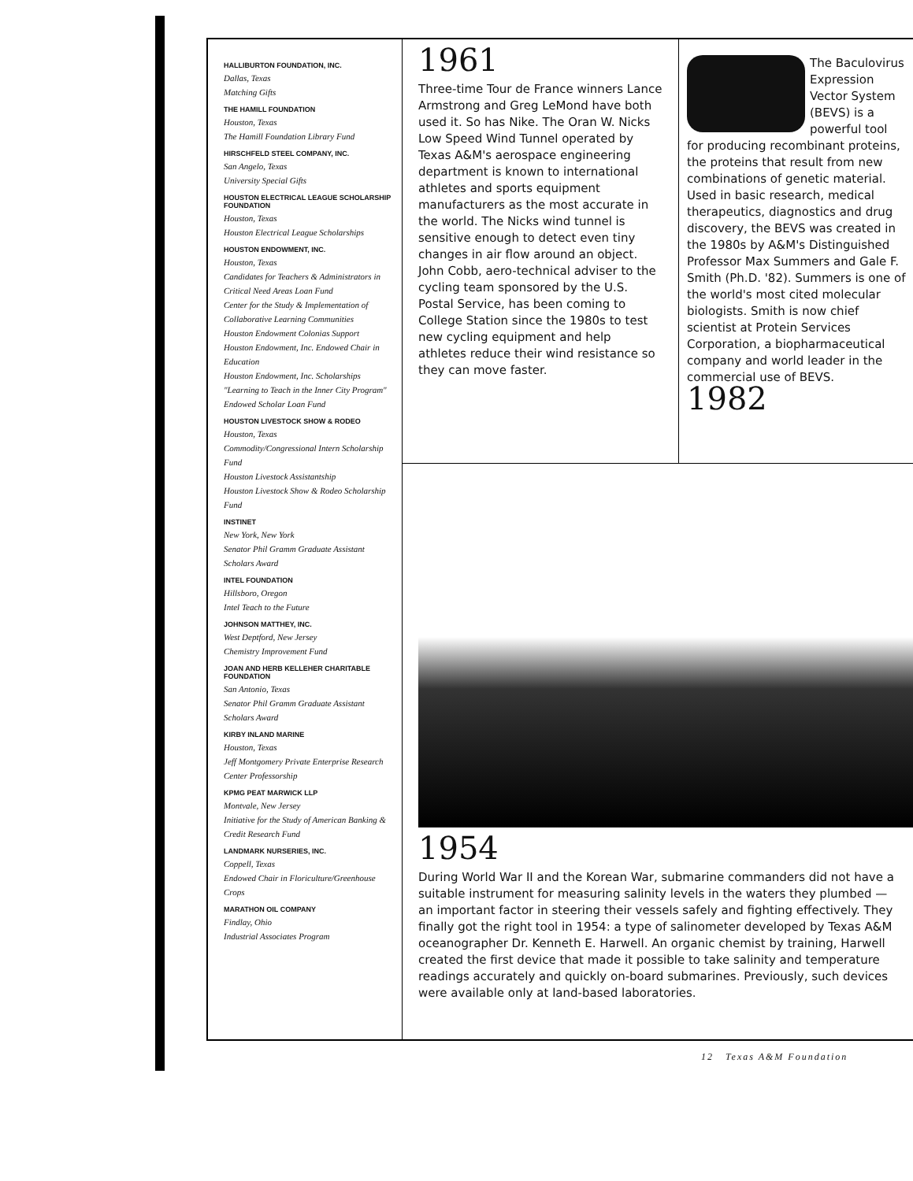HALLIBURTON FOUNDATION, INC.
Dallas, Texas
Matching Gifts
THE HAMILL FOUNDATION
Houston, Texas
The Hamill Foundation Library Fund
HIRSCHFELD STEEL COMPANY, INC.
San Angelo, Texas
University Special Gifts
HOUSTON ELECTRICAL LEAGUE SCHOLARSHIP FOUNDATION
Houston, Texas
Houston Electrical League Scholarships
HOUSTON ENDOWMENT, INC.
Houston, Texas
Candidates for Teachers & Administrators in Critical Need Areas Loan Fund
Center for the Study & Implementation of Collaborative Learning Communities
Houston Endowment Colonias Support
Houston Endowment, Inc. Endowed Chair in Education
Houston Endowment, Inc. Scholarships
"Learning to Teach in the Inner City Program" Endowed Scholar Loan Fund
HOUSTON LIVESTOCK SHOW & RODEO
Houston, Texas
Commodity/Congressional Intern Scholarship Fund
Houston Livestock Assistantship
Houston Livestock Show & Rodeo Scholarship Fund
INSTINET
New York, New York
Senator Phil Gramm Graduate Assistant Scholars Award
INTEL FOUNDATION
Hillsboro, Oregon
Intel Teach to the Future
JOHNSON MATTHEY, INC.
West Deptford, New Jersey
Chemistry Improvement Fund
JOAN AND HERB KELLEHER CHARITABLE FOUNDATION
San Antonio, Texas
Senator Phil Gramm Graduate Assistant Scholars Award
KIRBY INLAND MARINE
Houston, Texas
Jeff Montgomery Private Enterprise Research Center Professorship
KPMG PEAT MARWICK LLP
Montvale, New Jersey
Initiative for the Study of American Banking & Credit Research Fund
LANDMARK NURSERIES, INC.
Coppell, Texas
Endowed Chair in Floriculture/Greenhouse Crops
MARATHON OIL COMPANY
Findlay, Ohio
Industrial Associates Program
1961
Three-time Tour de France winners Lance Armstrong and Greg LeMond have both used it. So has Nike. The Oran W. Nicks Low Speed Wind Tunnel operated by Texas A&M's aerospace engineering department is known to international athletes and sports equipment manufacturers as the most accurate in the world. The Nicks wind tunnel is sensitive enough to detect even tiny changes in air flow around an object. John Cobb, aero-technical adviser to the cycling team sponsored by the U.S. Postal Service, has been coming to College Station since the 1980s to test new cycling equipment and help athletes reduce their wind resistance so they can move faster.
The Baculovirus Expression Vector System (BEVS) is a powerful tool for producing recombinant proteins, the proteins that result from new combinations of genetic material. Used in basic research, medical therapeutics, diagnostics and drug discovery, the BEVS was created in the 1980s by A&M's Distinguished Professor Max Summers and Gale F. Smith (Ph.D. '82). Summers is one of the world's most cited molecular biologists. Smith is now chief scientist at Protein Services Corporation, a biopharmaceutical company and world leader in the commercial use of BEVS.
1982
1954
During World War II and the Korean War, submarine commanders did not have a suitable instrument for measuring salinity levels in the waters they plumbed — an important factor in steering their vessels safely and fighting effectively. They finally got the right tool in 1954: a type of salinometer developed by Texas A&M oceanographer Dr. Kenneth E. Harwell. An organic chemist by training, Harwell created the first device that made it possible to take salinity and temperature readings accurately and quickly on-board submarines. Previously, such devices were available only at land-based laboratories.
12 Texas A&M Foundation